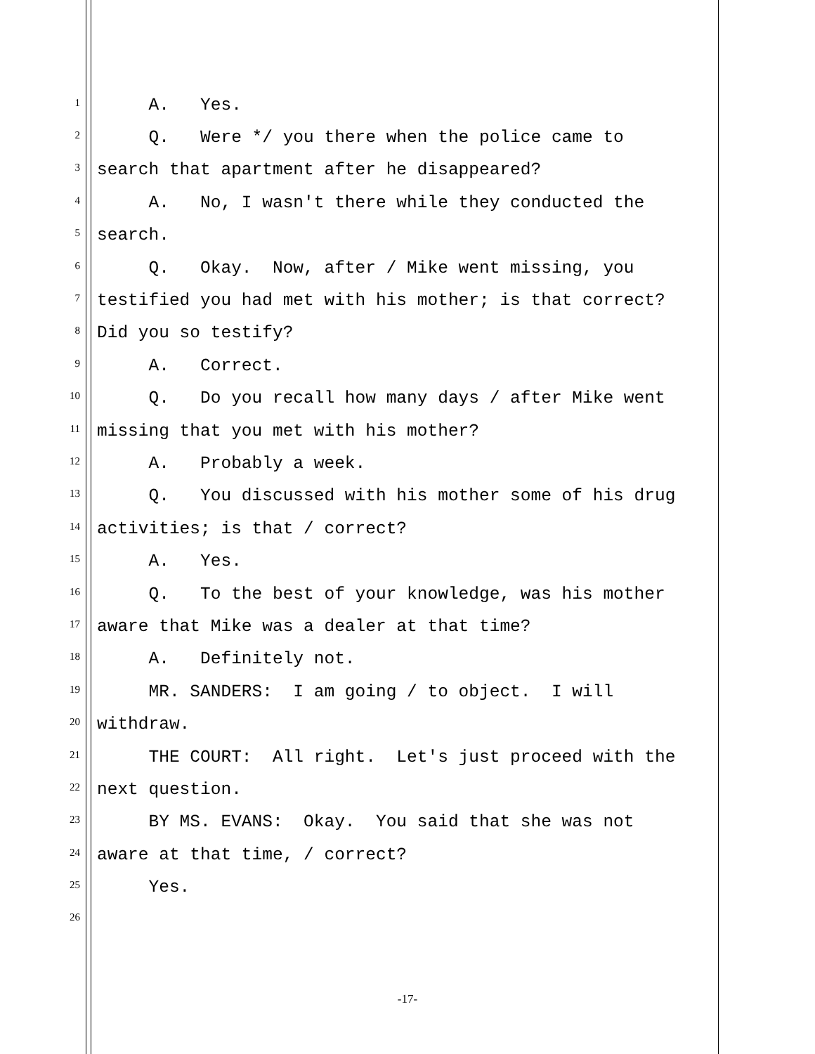1 A. Yes.
2 Q. Were */ you there when the police came to
3 search that apartment after he disappeared?
4 A. No, I wasn't there while they conducted the
5 search.
6 Q. Okay. Now, after / Mike went missing, you
7 testified you had met with his mother; is that correct?
8 Did you so testify?
9 A. Correct.
10 Q. Do you recall how many days / after Mike went
11 missing that you met with his mother?
12 A. Probably a week.
13 Q. You discussed with his mother some of his drug
14 activities; is that / correct?
15 A. Yes.
16 Q. To the best of your knowledge, was his mother
17 aware that Mike was a dealer at that time?
18 A. Definitely not.
19 MR. SANDERS: I am going / to object. I will
20 withdraw.
21 THE COURT: All right. Let's just proceed with the
22 next question.
23 BY MS. EVANS: Okay. You said that she was not
24 aware at that time, / correct?
25 Yes.
26
-17-